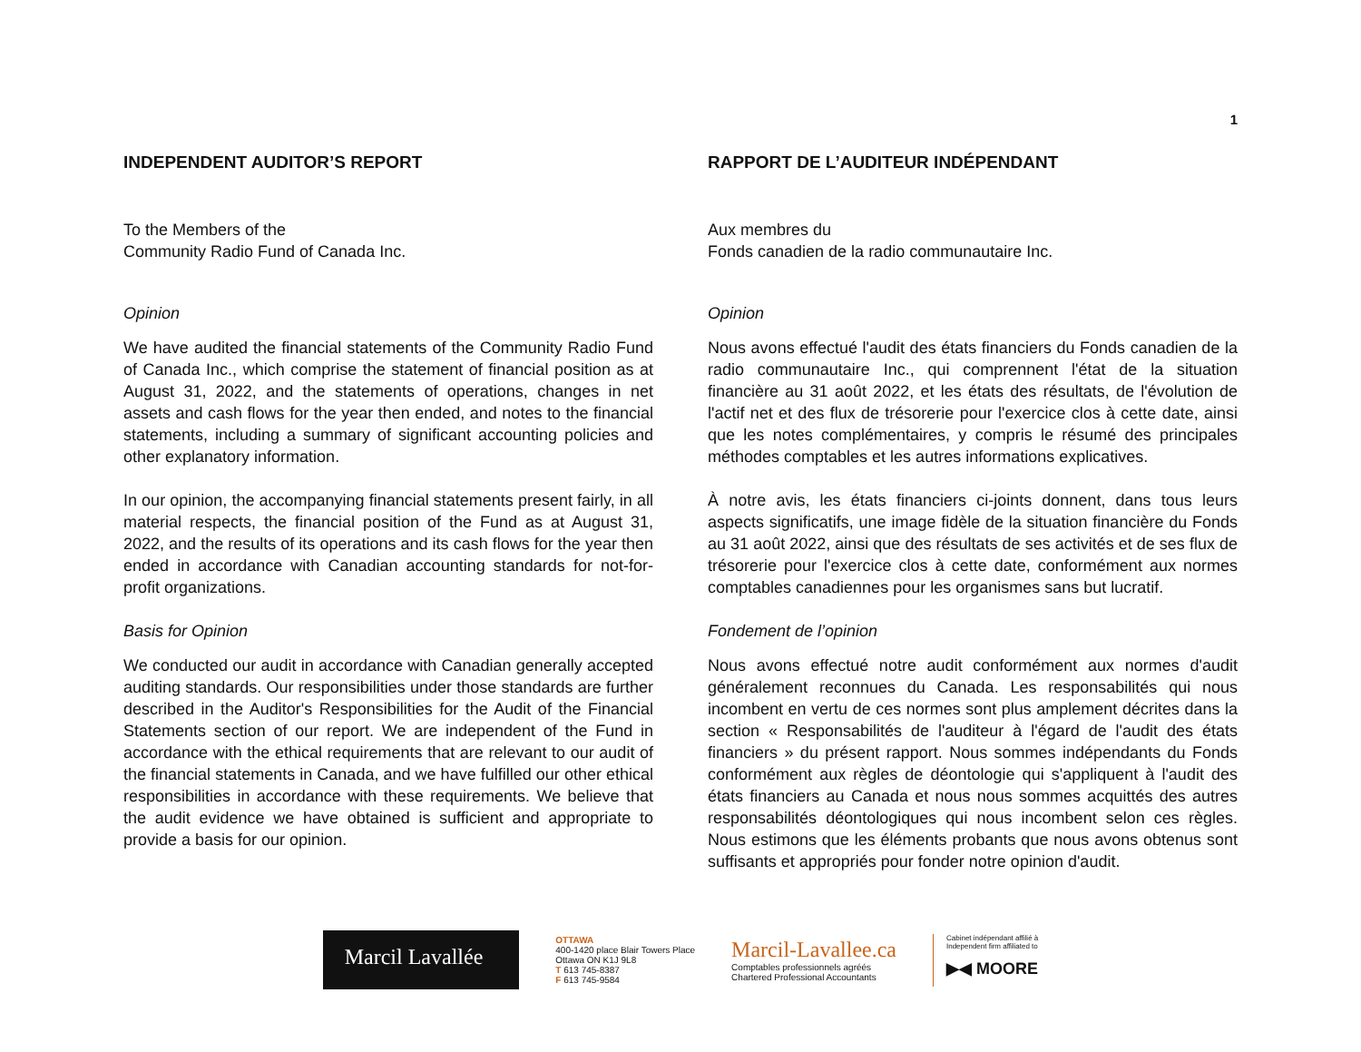1
INDEPENDENT AUDITOR’S REPORT
To the Members of the
Community Radio Fund of Canada Inc.
Opinion
We have audited the financial statements of the Community Radio Fund of Canada Inc., which comprise the statement of financial position as at August 31, 2022, and the statements of operations, changes in net assets and cash flows for the year then ended, and notes to the financial statements, including a summary of significant accounting policies and other explanatory information.
In our opinion, the accompanying financial statements present fairly, in all material respects, the financial position of the Fund as at August 31, 2022, and the results of its operations and its cash flows for the year then ended in accordance with Canadian accounting standards for not-for-profit organizations.
Basis for Opinion
We conducted our audit in accordance with Canadian generally accepted auditing standards. Our responsibilities under those standards are further described in the Auditor's Responsibilities for the Audit of the Financial Statements section of our report. We are independent of the Fund in accordance with the ethical requirements that are relevant to our audit of the financial statements in Canada, and we have fulfilled our other ethical responsibilities in accordance with these requirements. We believe that the audit evidence we have obtained is sufficient and appropriate to provide a basis for our opinion.
RAPPORT DE L’AUDITEUR INDÉPENDANT
Aux membres du
Fonds canadien de la radio communautaire Inc.
Opinion
Nous avons effectué l'audit des états financiers du Fonds canadien de la radio communautaire Inc., qui comprennent l'état de la situation financière au 31 août 2022, et les états des résultats, de l'évolution de l'actif net et des flux de trésorerie pour l'exercice clos à cette date, ainsi que les notes complémentaires, y compris le résumé des principales méthodes comptables et les autres informations explicatives.
À notre avis, les états financiers ci-joints donnent, dans tous leurs aspects significatifs, une image fidèle de la situation financière du Fonds au 31 août 2022, ainsi que des résultats de ses activités et de ses flux de trésorerie pour l'exercice clos à cette date, conformément aux normes comptables canadiennes pour les organismes sans but lucratif.
Fondement de l’opinion
Nous avons effectué notre audit conformément aux normes d'audit généralement reconnues du Canada. Les responsabilités qui nous incombent en vertu de ces normes sont plus amplement décrites dans la section « Responsabilités de l'auditeur à l'égard de l'audit des états financiers » du présent rapport. Nous sommes indépendants du Fonds conformément aux règles de déontologie qui s'appliquent à l'audit des états financiers au Canada et nous nous sommes acquittés des autres responsabilités déontologiques qui nous incombent selon ces règles. Nous estimons que les éléments probants que nous avons obtenus sont suffisants et appropriés pour fonder notre opinion d'audit.
Marcil Lavallée
OTTAWA
400-1420 place Blair Towers Place
Ottawa ON K1J 9L8
T 613 745-8387
F 613 745-9584
Marcil-Lavallee.ca
Comptables professionnels agréés
Chartered Professional Accountants
Cabinet indépendant affilié à
Independent firm affiliated to
▶◀ MOORE